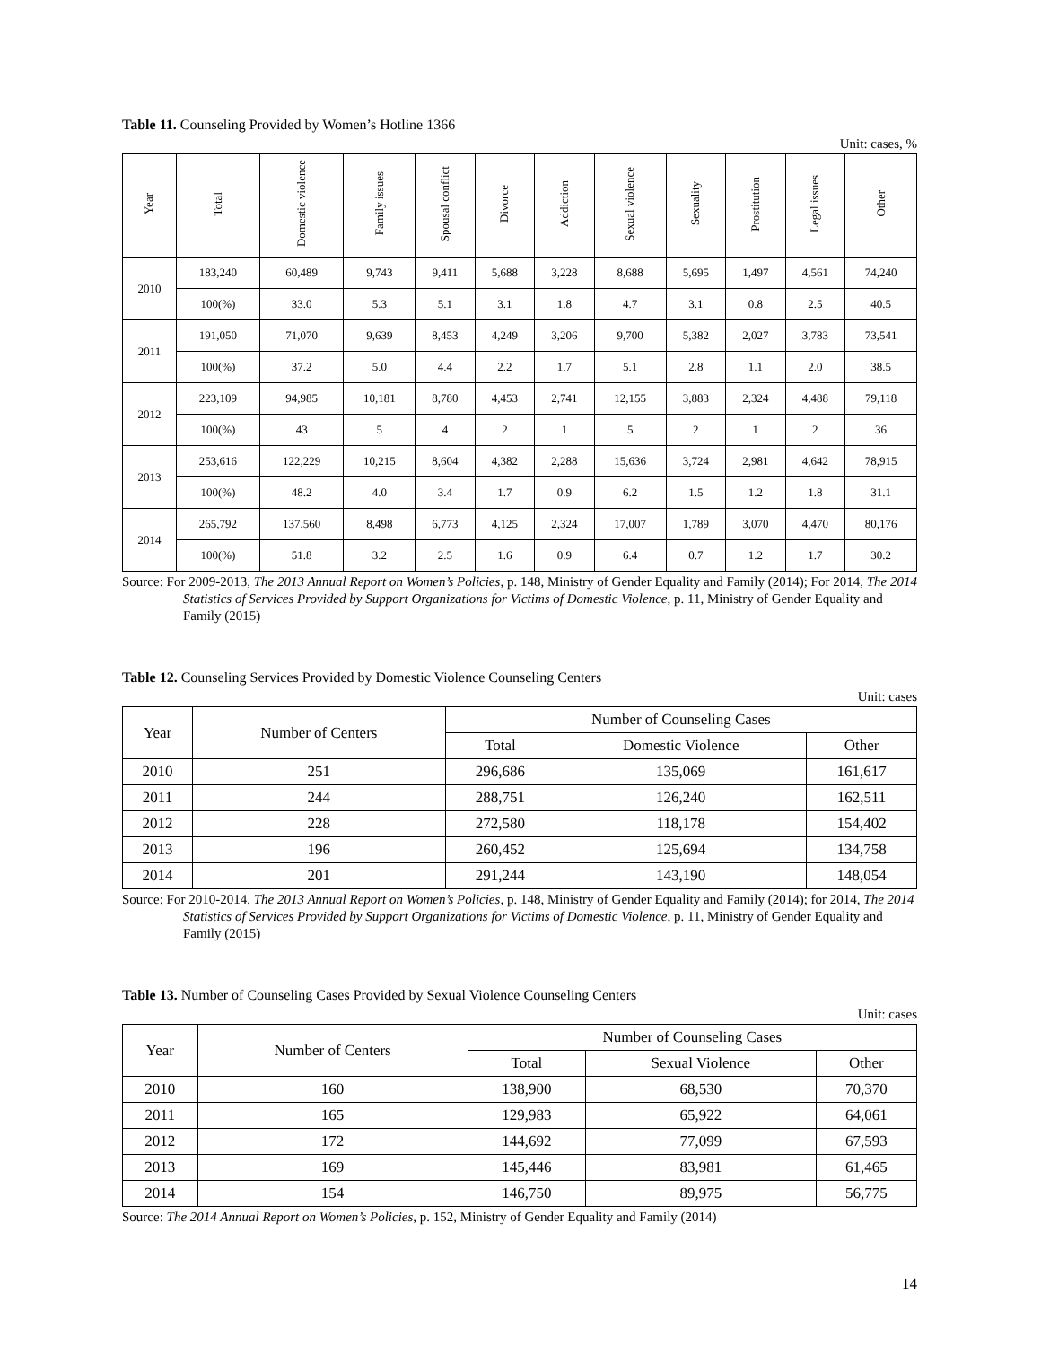Table 11. Counseling Provided by Women’s Hotline 1366
Unit: cases, %
| Year | Total | Domestic violence | Family issues | Spousal conflict | Divorce | Addiction | Sexual violence | Sexuality | Prostitution | Legal issues | Other |
| --- | --- | --- | --- | --- | --- | --- | --- | --- | --- | --- | --- |
| 2010 | 183,240 | 60,489 | 9,743 | 9,411 | 5,688 | 3,228 | 8,688 | 5,695 | 1,497 | 4,561 | 74,240 |
| | 100(%) | 33.0 | 5.3 | 5.1 | 3.1 | 1.8 | 4.7 | 3.1 | 0.8 | 2.5 | 40.5 |
| 2011 | 191,050 | 71,070 | 9,639 | 8,453 | 4,249 | 3,206 | 9,700 | 5,382 | 2,027 | 3,783 | 73,541 |
| | 100(%) | 37.2 | 5.0 | 4.4 | 2.2 | 1.7 | 5.1 | 2.8 | 1.1 | 2.0 | 38.5 |
| 2012 | 223,109 | 94,985 | 10,181 | 8,780 | 4,453 | 2,741 | 12,155 | 3,883 | 2,324 | 4,488 | 79,118 |
| | 100(%) | 43 | 5 | 4 | 2 | 1 | 5 | 2 | 1 | 2 | 36 |
| 2013 | 253,616 | 122,229 | 10,215 | 8,604 | 4,382 | 2,288 | 15,636 | 3,724 | 2,981 | 4,642 | 78,915 |
| | 100(%) | 48.2 | 4.0 | 3.4 | 1.7 | 0.9 | 6.2 | 1.5 | 1.2 | 1.8 | 31.1 |
| 2014 | 265,792 | 137,560 | 8,498 | 6,773 | 4,125 | 2,324 | 17,007 | 1,789 | 3,070 | 4,470 | 80,176 |
| | 100(%) | 51.8 | 3.2 | 2.5 | 1.6 | 0.9 | 6.4 | 0.7 | 1.2 | 1.7 | 30.2 |
Source: For 2009-2013, The 2013 Annual Report on Women’s Policies, p. 148, Ministry of Gender Equality and Family (2014); For 2014, The 2014 Statistics of Services Provided by Support Organizations for Victims of Domestic Violence, p. 11, Ministry of Gender Equality and Family (2015)
Table 12. Counseling Services Provided by Domestic Violence Counseling Centers
Unit: cases
| Year | Number of Centers | Number of Counseling Cases | | |
| --- | --- | --- | --- | --- |
| | | Total | Domestic Violence | Other |
| 2010 | 251 | 296,686 | 135,069 | 161,617 |
| 2011 | 244 | 288,751 | 126,240 | 162,511 |
| 2012 | 228 | 272,580 | 118,178 | 154,402 |
| 2013 | 196 | 260,452 | 125,694 | 134,758 |
| 2014 | 201 | 291,244 | 143,190 | 148,054 |
Source: For 2010-2014, The 2013 Annual Report on Women’s Policies, p. 148, Ministry of Gender Equality and Family (2014); for 2014, The 2014 Statistics of Services Provided by Support Organizations for Victims of Domestic Violence, p. 11, Ministry of Gender Equality and Family (2015)
Table 13. Number of Counseling Cases Provided by Sexual Violence Counseling Centers
Unit: cases
| Year | Number of Centers | Number of Counseling Cases | | |
| --- | --- | --- | --- | --- |
| | | Total | Sexual Violence | Other |
| 2010 | 160 | 138,900 | 68,530 | 70,370 |
| 2011 | 165 | 129,983 | 65,922 | 64,061 |
| 2012 | 172 | 144,692 | 77,099 | 67,593 |
| 2013 | 169 | 145,446 | 83,981 | 61,465 |
| 2014 | 154 | 146,750 | 89,975 | 56,775 |
Source: The 2014 Annual Report on Women’s Policies, p. 152, Ministry of Gender Equality and Family (2014)
14